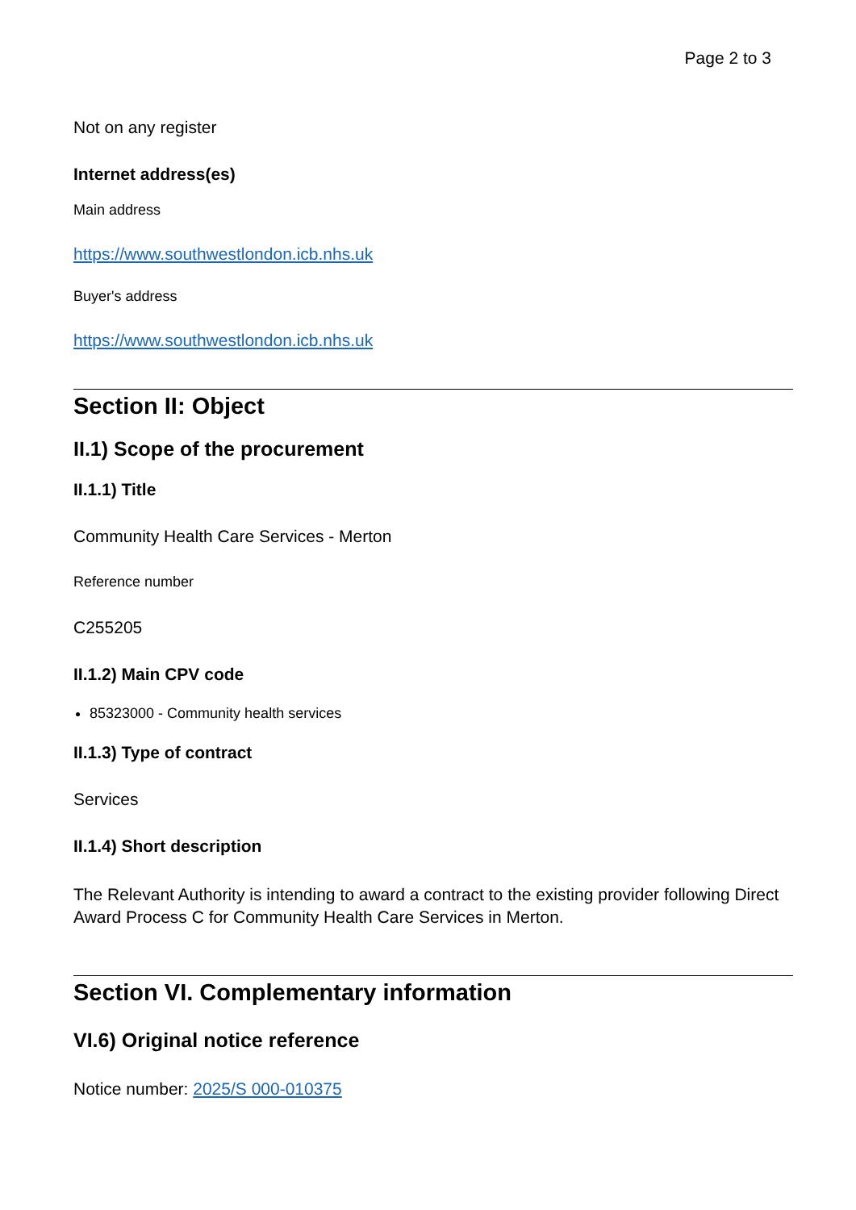Page 2 to 3
Not on any register
Internet address(es)
Main address
https://www.southwestlondon.icb.nhs.uk
Buyer's address
https://www.southwestlondon.icb.nhs.uk
Section II: Object
II.1) Scope of the procurement
II.1.1) Title
Community Health Care Services - Merton
Reference number
C255205
II.1.2) Main CPV code
85323000 - Community health services
II.1.3) Type of contract
Services
II.1.4) Short description
The Relevant Authority is intending to award a contract to the existing provider following Direct Award Process C for Community Health Care Services in Merton.
Section VI. Complementary information
VI.6) Original notice reference
Notice number: 2025/S 000-010375